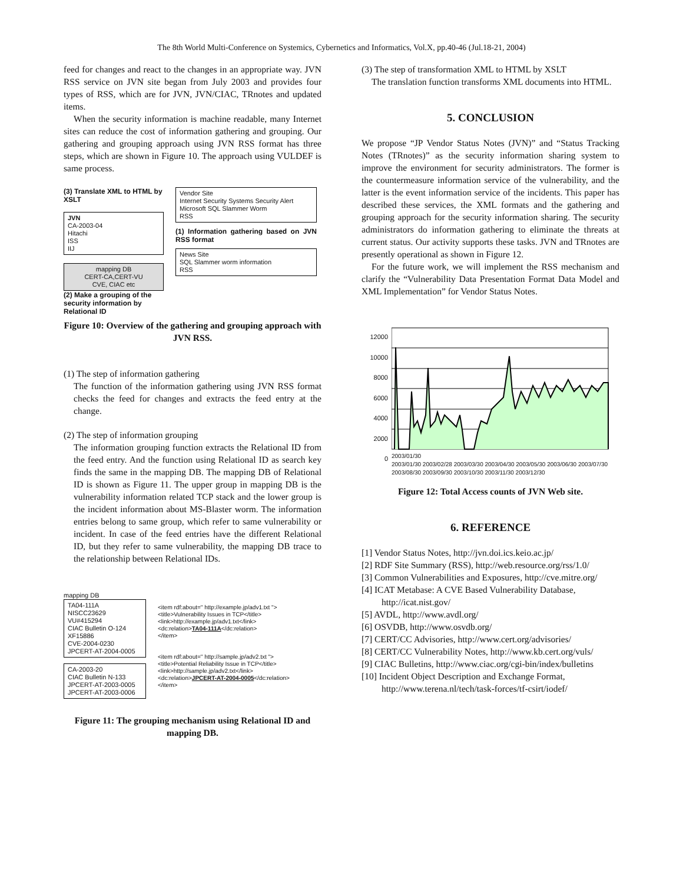The 8th World Multi-Conference on Systemics, Cybernetics and Informatics, Vol.X, pp.40-46 (Jul.18-21, 2004)
feed for changes and react to the changes in an appropriate way. JVN RSS service on JVN site began from July 2003 and provides four types of RSS, which are for JVN, JVN/CIAC, TRnotes and updated items.
When the security information is machine readable, many Internet sites can reduce the cost of information gathering and grouping. Our gathering and grouping approach using JVN RSS format has three steps, which are shown in Figure 10. The approach using VULDEF is same process.
(3) Translate XML to HTML by XSLT
JVN
CA-2003-04
Hitachi
ISS
IIJ
mapping DB
CERT-CA,CERT-VU
CVE, CIAC etc
(2) Make a grouping of the security information by Relational ID
Vendor Site
Internet Security Systems Security Alert
Microsoft SQL Slammer Worm
RSS
(1) Information gathering based on JVN RSS format
News Site
SQL Slammer worm information
RSS
Figure 10: Overview of the gathering and grouping approach with JVN RSS.
(1) The step of information gathering
The function of the information gathering using JVN RSS format checks the feed for changes and extracts the feed entry at the change.
(2) The step of information grouping
The information grouping function extracts the Relational ID from the feed entry. And the function using Relational ID as search key finds the same in the mapping DB. The mapping DB of Relational ID is shown as Figure 11. The upper group in mapping DB is the vulnerability information related TCP stack and the lower group is the incident information about MS-Blaster worm. The information entries belong to same group, which refer to same vulnerability or incident. In case of the feed entries have the different Relational ID, but they refer to same vulnerability, the mapping DB trace to the relationship between Relational IDs.
mapping DB
TA04-111A
NISCC23629
VU#415294
CIAC Bulletin O-124
XF15886
CVE-2004-0230
JPCERT-AT-2004-0005
CA-2003-20
CIAC Bulletin N-133
JPCERT-AT-2003-0005
JPCERT-AT-2003-0006
<item rdf:about=" http://example.jp/adv1.txt ">
<title>Vulnerability Issues in TCP</title>
<link>http://example.jp/adv1.txt</link>
<dc:relation>TA04-111A</dc:relation>
</item>
<item rdf:about=" http://sample.jp/adv2.txt ">
<title>Potential Reliability Issue in TCP</title>
<link>http://sample.jp/adv2.txt</link>
<dc:relation>JPCERT-AT-2004-0005</dc:relation>
</item>
Figure 11: The grouping mechanism using Relational ID and mapping DB.
(3) The step of transformation XML to HTML by XSLT
The translation function transforms XML documents into HTML.
5. CONCLUSION
We propose “JP Vendor Status Notes (JVN)” and “Status Tracking Notes (TRnotes)” as the security information sharing system to improve the environment for security administrators. The former is the countermeasure information service of the vulnerability, and the latter is the event information service of the incidents. This paper has described these services, the XML formats and the gathering and grouping approach for the security information sharing. The security administrators do information gathering to eliminate the threats at current status. Our activity supports these tasks. JVN and TRnotes are presently operational as shown in Figure 12.
For the future work, we will implement the RSS mechanism and clarify the “Vulnerability Data Presentation Format Data Model and XML Implementation” for Vendor Status Notes.
12000
10000
8000
6000
4000
2000
0
2003/01/30
2003/01/30 2003/02/28 2003/03/30 2003/04/30 2003/05/30 2003/06/30 2003/07/30 2003/08/30 2003/09/30 2003/10/30 2003/11/30 2003/12/30
Figure 12: Total Access counts of JVN Web site.
6. REFERENCE
[1] Vendor Status Notes, http://jvn.doi.ics.keio.ac.jp/
[2] RDF Site Summary (RSS), http://web.resource.org/rss/1.0/
[3] Common Vulnerabilities and Exposures, http://cve.mitre.org/
[4] ICAT Metabase: A CVE Based Vulnerability Database, http://icat.nist.gov/
[5] AVDL, http://www.avdl.org/
[6] OSVDB, http://www.osvdb.org/
[7] CERT/CC Advisories, http://www.cert.org/advisories/
[8] CERT/CC Vulnerability Notes, http://www.kb.cert.org/vuls/
[9] CIAC Bulletins, http://www.ciac.org/cgi-bin/index/bulletins
[10] Incident Object Description and Exchange Format, http://www.terena.nl/tech/task-forces/tf-csirt/iodef/